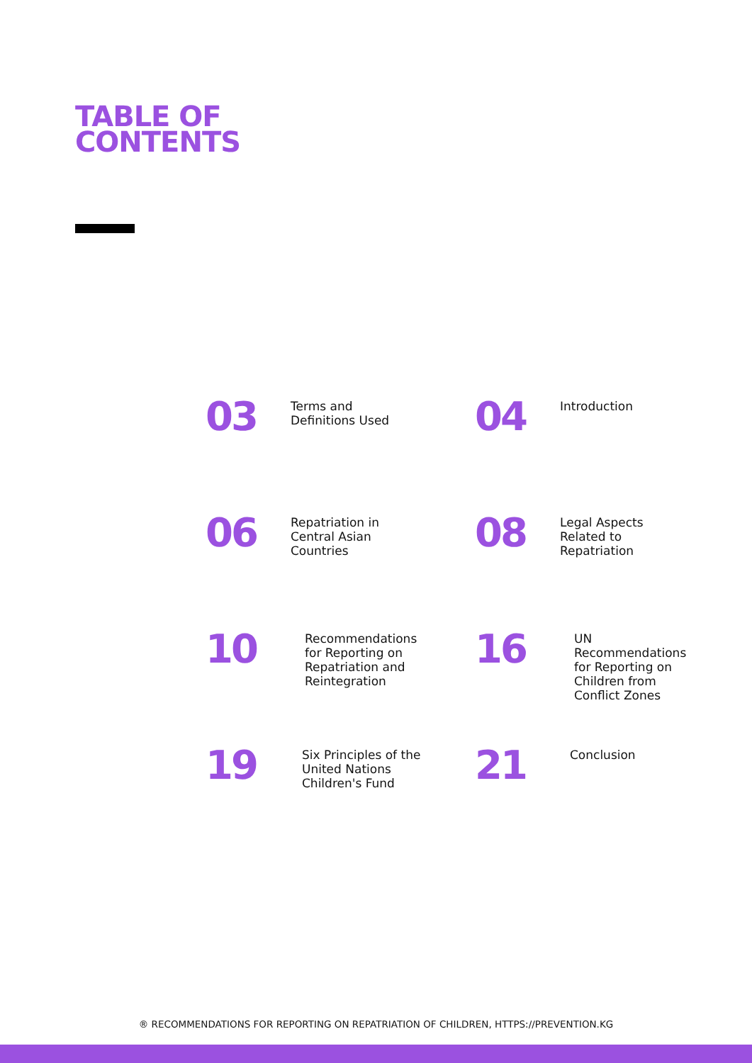TABLE OF
CONTENTS
03
Terms and Definitions Used
04
Introduction
06
Repatriation in Central Asian Countries
08
Legal Aspects Related to Repatriation
10
Recommendations for Reporting on Repatriation and Reintegration
16
UN Recommendations for Reporting on Children from Conflict Zones
19
Six Principles of the United Nations Children's Fund
21
Conclusion
® RECOMMENDATIONS FOR REPORTING ON REPATRIATION OF CHILDREN, HTTPS://PREVENTION.KG